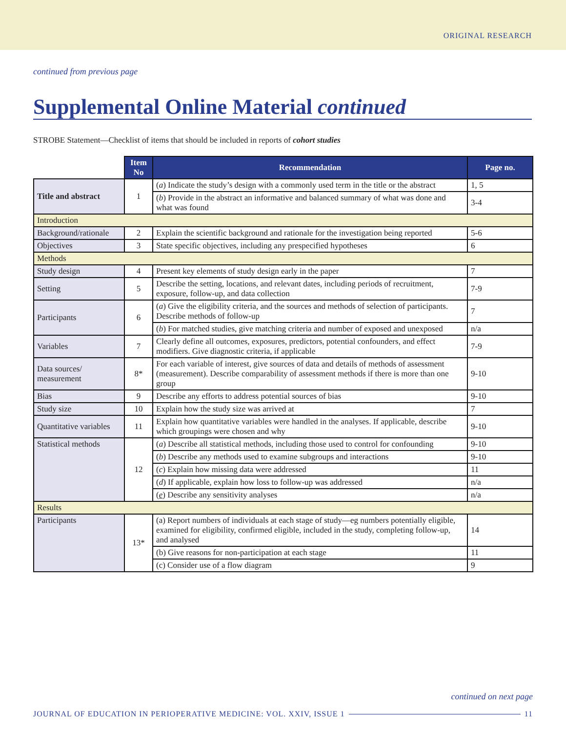ORIGINAL RESEARCH
continued from previous page
Supplemental Online Material continued
STROBE Statement—Checklist of items that should be included in reports of cohort studies
| | Item No | Recommendation | Page no. |
| --- | --- | --- | --- |
| Title and abstract | 1 | ( a ) Indicate the study’s design with a commonly used term in the title or the abstract | 1, 5 |
| | | ( b ) Provide in the abstract an informative and balanced summary of what was done and what was found | 3-4 |
| Introduction | | | |
| Background/rationale | 2 | Explain the scientific background and rationale for the investigation being reported | 5-6 |
| Objectives | 3 | State specific objectives, including any prespecified hypotheses | 6 |
| Methods | | | |
| Study design | 4 | Present key elements of study design early in the paper | 7 |
| Setting | 5 | Describe the setting, locations, and relevant dates, including periods of recruitment, exposure, follow-up, and data collection | 7-9 |
| Participants | 6 | ( a ) Give the eligibility criteria, and the sources and methods of selection of participants. Describe methods of follow-up | 7 |
| | | ( b ) For matched studies, give matching criteria and number of exposed and unexposed | n/a |
| Variables | 7 | Clearly define all outcomes, exposures, predictors, potential confounders, and effect modifiers. Give diagnostic criteria, if applicable | 7-9 |
| Data sources/ measurement | 8* | For each variable of interest, give sources of data and details of methods of assessment (measurement). Describe comparability of assessment methods if there is more than one group | 9-10 |
| Bias | 9 | Describe any efforts to address potential sources of bias | 9-10 |
| Study size | 10 | Explain how the study size was arrived at | 7 |
| Quantitative variables | 11 | Explain how quantitative variables were handled in the analyses. If applicable, describe which groupings were chosen and why | 9-10 |
| Statistical methods | 12 | ( a ) Describe all statistical methods, including those used to control for confounding | 9-10 |
| | | ( b ) Describe any methods used to examine subgroups and interactions | 9-10 |
| | | ( c ) Explain how missing data were addressed | 11 |
| | | ( d ) If applicable, explain how loss to follow-up was addressed | n/a |
| | | ( e ) Describe any sensitivity analyses | n/a |
| Results | | | |
| Participants | 13* | (a) Report numbers of individuals at each stage of study—eg numbers potentially eligible, examined for eligibility, confirmed eligible, included in the study, completing follow-up, and analysed | 14 |
| | | (b) Give reasons for non-participation at each stage | 11 |
| | | (c) Consider use of a flow diagram | 9 |
continued on next page
JOURNAL OF EDUCATION IN PERIOPERATIVE MEDICINE: VOL. XXIV, ISSUE 1 11